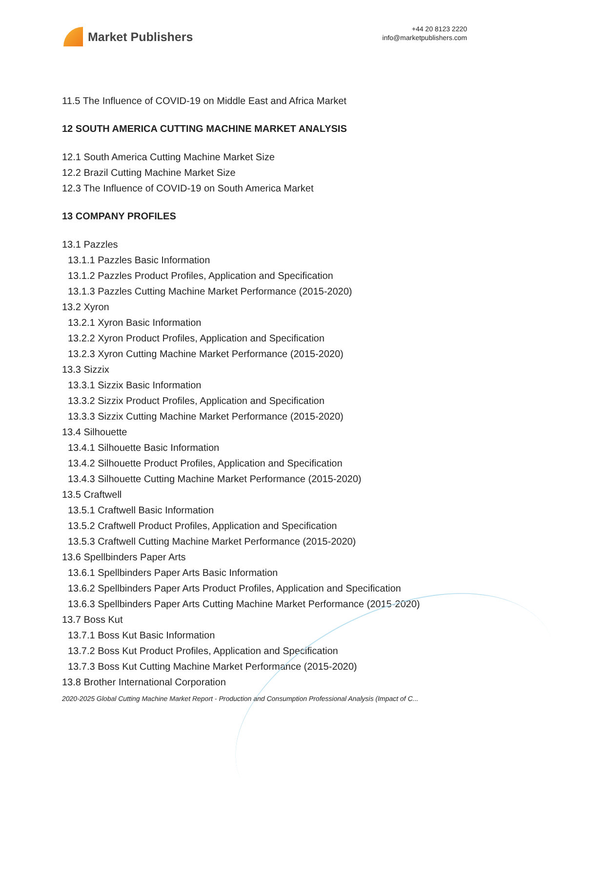Market Publishers
+44 20 8123 2220
info@marketpublishers.com
11.5 The Influence of COVID-19 on Middle East and Africa Market
12 SOUTH AMERICA CUTTING MACHINE MARKET ANALYSIS
12.1 South America Cutting Machine Market Size
12.2 Brazil Cutting Machine Market Size
12.3 The Influence of COVID-19 on South America Market
13 COMPANY PROFILES
13.1 Pazzles
13.1.1 Pazzles Basic Information
13.1.2 Pazzles Product Profiles, Application and Specification
13.1.3 Pazzles Cutting Machine Market Performance (2015-2020)
13.2 Xyron
13.2.1 Xyron Basic Information
13.2.2 Xyron Product Profiles, Application and Specification
13.2.3 Xyron Cutting Machine Market Performance (2015-2020)
13.3 Sizzix
13.3.1 Sizzix Basic Information
13.3.2 Sizzix Product Profiles, Application and Specification
13.3.3 Sizzix Cutting Machine Market Performance (2015-2020)
13.4 Silhouette
13.4.1 Silhouette Basic Information
13.4.2 Silhouette Product Profiles, Application and Specification
13.4.3 Silhouette Cutting Machine Market Performance (2015-2020)
13.5 Craftwell
13.5.1 Craftwell Basic Information
13.5.2 Craftwell Product Profiles, Application and Specification
13.5.3 Craftwell Cutting Machine Market Performance (2015-2020)
13.6 Spellbinders Paper Arts
13.6.1 Spellbinders Paper Arts Basic Information
13.6.2 Spellbinders Paper Arts Product Profiles, Application and Specification
13.6.3 Spellbinders Paper Arts Cutting Machine Market Performance (2015-2020)
13.7 Boss Kut
13.7.1 Boss Kut Basic Information
13.7.2 Boss Kut Product Profiles, Application and Specification
13.7.3 Boss Kut Cutting Machine Market Performance (2015-2020)
13.8 Brother International Corporation
2020-2025 Global Cutting Machine Market Report - Production and Consumption Professional Analysis (Impact of C...